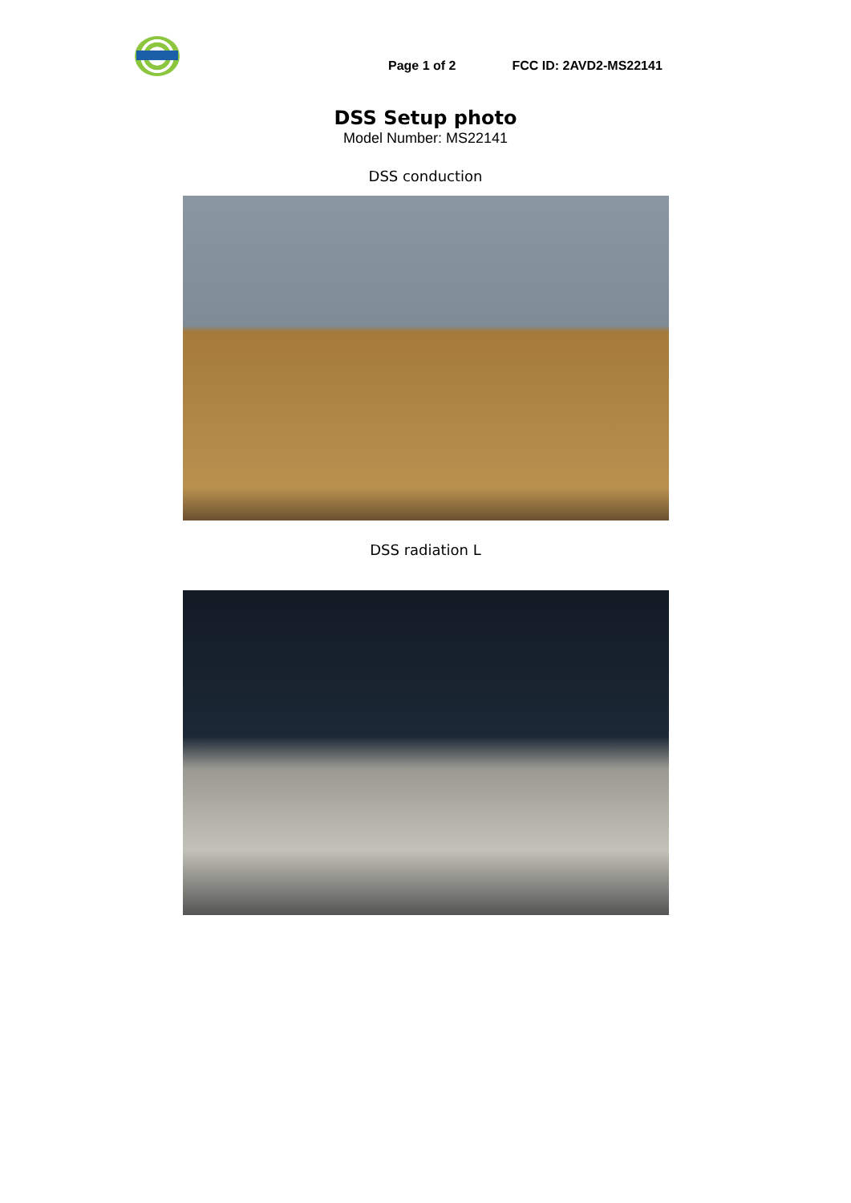Page 1 of 2 FCC ID: 2AVD2-MS22141
DSS Setup photo
Model Number: MS22141
DSS conduction
DSS radiation L